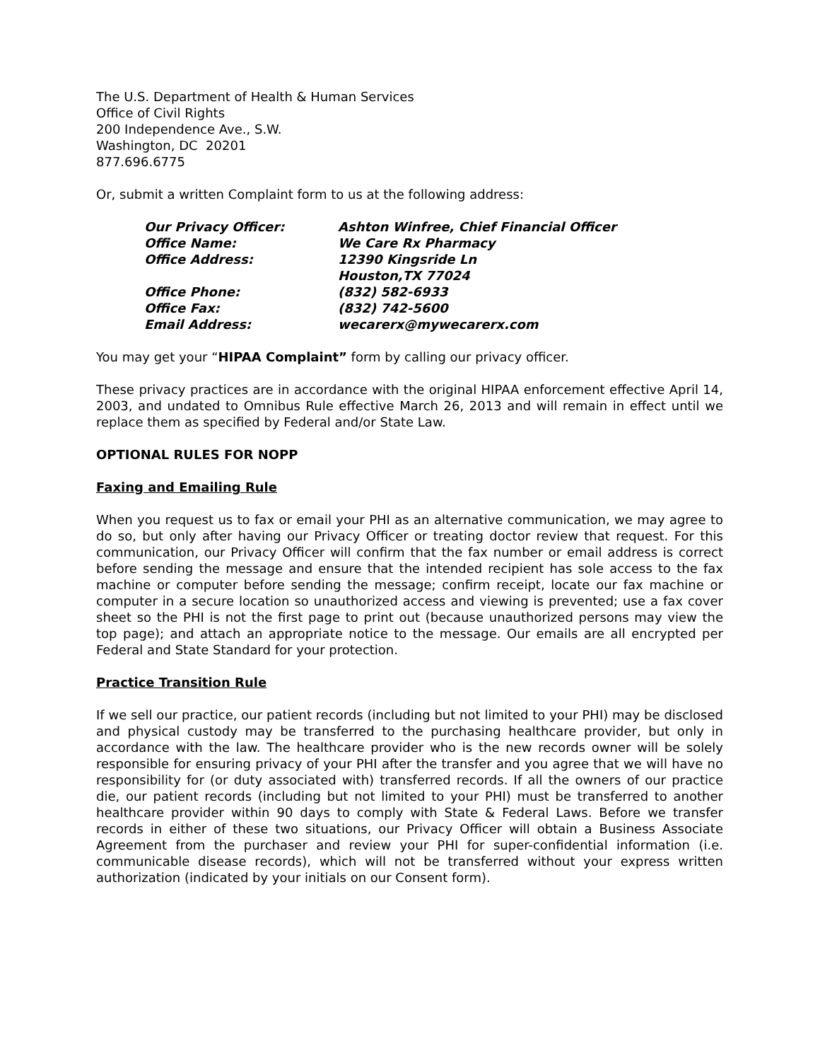The U.S. Department of Health & Human Services
Office of Civil Rights
200 Independence Ave., S.W.
Washington, DC 20201
877.696.6775
Or, submit a written Complaint form to us at the following address:
| Our Privacy Officer: | Ashton Winfree, Chief Financial Officer |
| Office Name: | We Care Rx Pharmacy |
| Office Address: | 12390 Kingsride Ln Houston,TX 77024 |
| Office Phone: | (832) 582-6933 |
| Office Fax: | (832) 742-5600 |
| Email Address: | wecarerx@mywecarerx.com |
You may get your “HIPAA Complaint” form by calling our privacy officer.
These privacy practices are in accordance with the original HIPAA enforcement effective April 14, 2003, and undated to Omnibus Rule effective March 26, 2013 and will remain in effect until we replace them as specified by Federal and/or State Law.
OPTIONAL RULES FOR NOPP
Faxing and Emailing Rule
When you request us to fax or email your PHI as an alternative communication, we may agree to do so, but only after having our Privacy Officer or treating doctor review that request. For this communication, our Privacy Officer will confirm that the fax number or email address is correct before sending the message and ensure that the intended recipient has sole access to the fax machine or computer before sending the message; confirm receipt, locate our fax machine or computer in a secure location so unauthorized access and viewing is prevented; use a fax cover sheet so the PHI is not the first page to print out (because unauthorized persons may view the top page); and attach an appropriate notice to the message. Our emails are all encrypted per Federal and State Standard for your protection.
Practice Transition Rule
If we sell our practice, our patient records (including but not limited to your PHI) may be disclosed and physical custody may be transferred to the purchasing healthcare provider, but only in accordance with the law. The healthcare provider who is the new records owner will be solely responsible for ensuring privacy of your PHI after the transfer and you agree that we will have no responsibility for (or duty associated with) transferred records. If all the owners of our practice die, our patient records (including but not limited to your PHI) must be transferred to another healthcare provider within 90 days to comply with State & Federal Laws. Before we transfer records in either of these two situations, our Privacy Officer will obtain a Business Associate Agreement from the purchaser and review your PHI for super-confidential information (i.e. communicable disease records), which will not be transferred without your express written authorization (indicated by your initials on our Consent form).